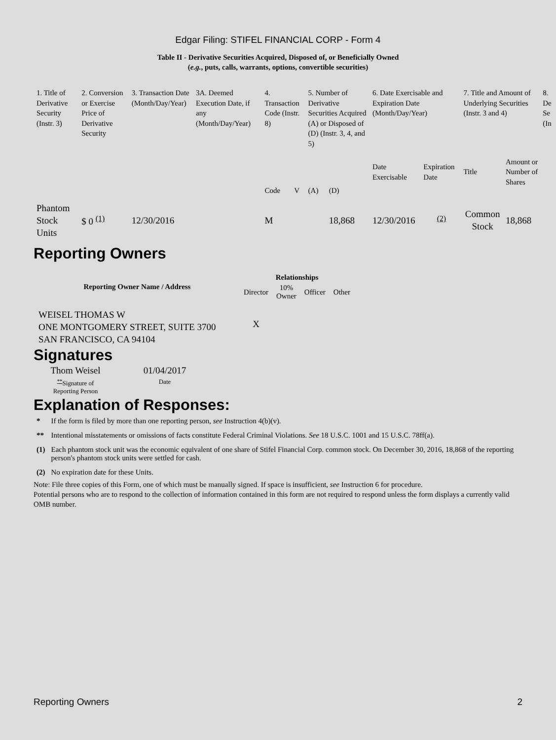Edgar Filing: STIFEL FINANCIAL CORP - Form 4
Table II - Derivative Securities Acquired, Disposed of, or Beneficially Owned
(e.g., puts, calls, warrants, options, convertible securities)
| 1. Title of Derivative Security (Instr. 3) | 2. Conversion or Exercise Price of Derivative Security | 3. Transaction Date (Month/Day/Year) | 3A. Deemed Execution Date, if any (Month/Day/Year) | 4. Transaction Code (Instr. 8) | | 5. Number of Derivative Securities Acquired (A) or Disposed of (D) (Instr. 3, 4, and 5) | | 6. Date Exercisable and Expiration Date (Month/Day/Year) | | 7. Title and Amount of Underlying Securities (Instr. 3 and 4) | | 8. De Se (In |
| --- | --- | --- | --- | --- | --- | --- | --- | --- | --- | --- | --- | --- |
| | | | | Code | V | (A) | (D) | Date Exercisable | Expiration Date | Title | Amount or Number of Shares | |
| Phantom Stock Units | $ 0 <sup>(1)</sup> | 12/30/2016 | | M | | | 18,868 | 12/30/2016 | <sup>(2)</sup> | Common Stock | 18,868 | |
Reporting Owners
| Reporting Owner Name / Address | Relationships | | | |
| --- | --- | --- | --- | --- |
| | Director | 10% Owner | Officer | Other |
| WEISEL THOMAS W ONE MONTGOMERY STREET, SUITE 3700 SAN FRANCISCO, CA 94104 | X | | | |
Signatures
| Thom Weisel | 01/04/2017 |
| <sup>**</sup> Signature of Reporting Person | Date |
Explanation of Responses:
| * | If the form is filed by more than one reporting person, see Instruction 4(b)(v). |
| ** | Intentional misstatements or omissions of facts constitute Federal Criminal Violations. See 18 U.S.C. 1001 and 15 U.S.C. 78ff(a). |
| (1) | Each phantom stock unit was the economic equivalent of one share of Stifel Financial Corp. common stock. On December 30, 2016, 18,868 of the reporting person's phantom stock units were settled for cash. |
| (2) | No expiration date for these Units. |
Note: File three copies of this Form, one of which must be manually signed. If space is insufficient, see Instruction 6 for procedure.
Potential persons who are to respond to the collection of information contained in this form are not required to respond unless the form displays a currently valid OMB number.
Reporting Owners 2